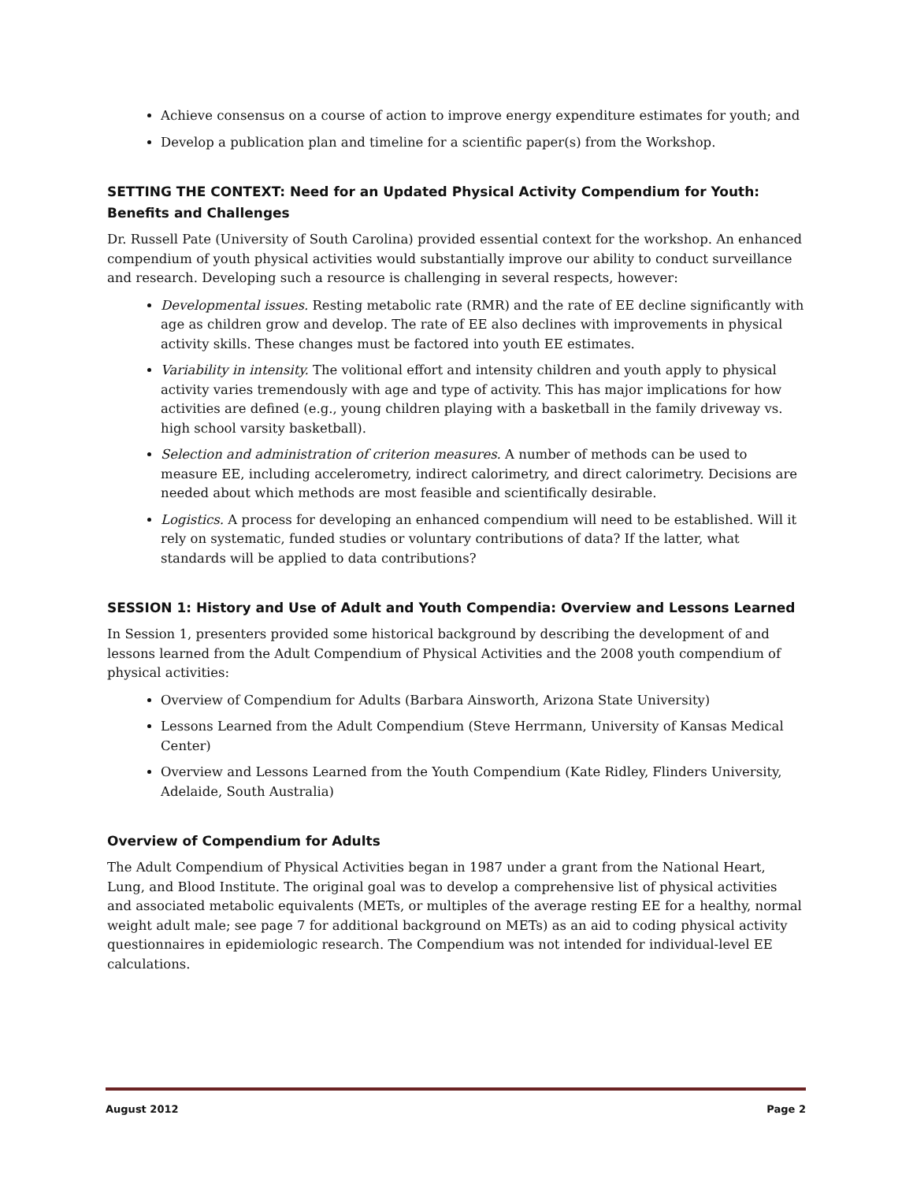Achieve consensus on a course of action to improve energy expenditure estimates for youth; and
Develop a publication plan and timeline for a scientific paper(s) from the Workshop.
SETTING THE CONTEXT: Need for an Updated Physical Activity Compendium for Youth: Benefits and Challenges
Dr. Russell Pate (University of South Carolina) provided essential context for the workshop. An enhanced compendium of youth physical activities would substantially improve our ability to conduct surveillance and research. Developing such a resource is challenging in several respects, however:
Developmental issues. Resting metabolic rate (RMR) and the rate of EE decline significantly with age as children grow and develop. The rate of EE also declines with improvements in physical activity skills. These changes must be factored into youth EE estimates.
Variability in intensity. The volitional effort and intensity children and youth apply to physical activity varies tremendously with age and type of activity. This has major implications for how activities are defined (e.g., young children playing with a basketball in the family driveway vs. high school varsity basketball).
Selection and administration of criterion measures. A number of methods can be used to measure EE, including accelerometry, indirect calorimetry, and direct calorimetry. Decisions are needed about which methods are most feasible and scientifically desirable.
Logistics. A process for developing an enhanced compendium will need to be established. Will it rely on systematic, funded studies or voluntary contributions of data? If the latter, what standards will be applied to data contributions?
SESSION 1: History and Use of Adult and Youth Compendia: Overview and Lessons Learned
In Session 1, presenters provided some historical background by describing the development of and lessons learned from the Adult Compendium of Physical Activities and the 2008 youth compendium of physical activities:
Overview of Compendium for Adults (Barbara Ainsworth, Arizona State University)
Lessons Learned from the Adult Compendium (Steve Herrmann, University of Kansas Medical Center)
Overview and Lessons Learned from the Youth Compendium (Kate Ridley, Flinders University, Adelaide, South Australia)
Overview of Compendium for Adults
The Adult Compendium of Physical Activities began in 1987 under a grant from the National Heart, Lung, and Blood Institute. The original goal was to develop a comprehensive list of physical activities and associated metabolic equivalents (METs, or multiples of the average resting EE for a healthy, normal weight adult male; see page 7 for additional background on METs) as an aid to coding physical activity questionnaires in epidemiologic research. The Compendium was not intended for individual-level EE calculations.
August 2012 Page 2